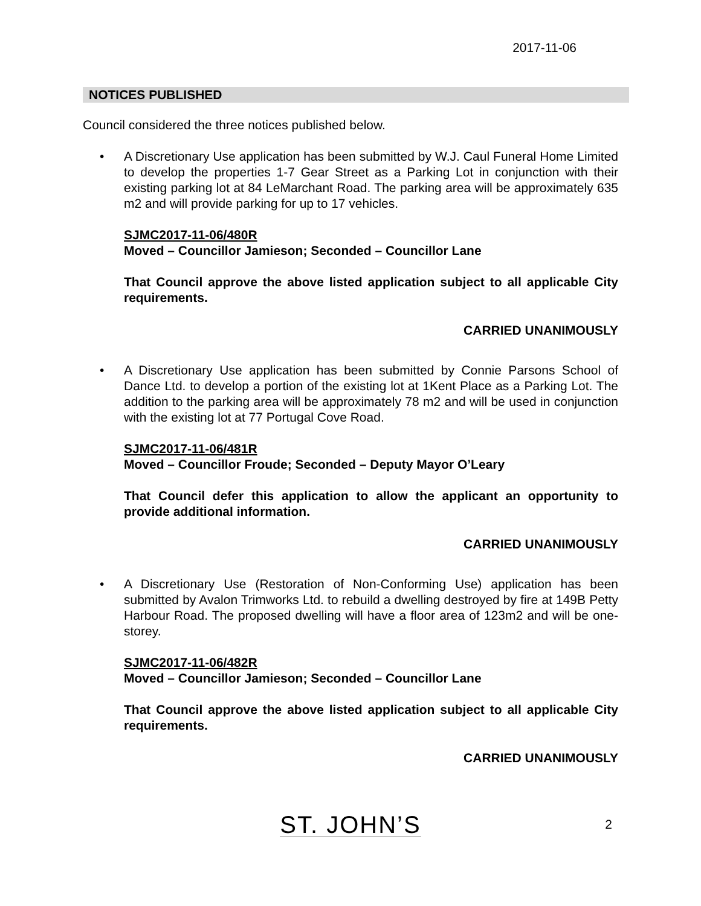2017-11-06
NOTICES PUBLISHED
Council considered the three notices published below.
• A Discretionary Use application has been submitted by W.J. Caul Funeral Home Limited to develop the properties 1-7 Gear Street as a Parking Lot in conjunction with their existing parking lot at 84 LeMarchant Road. The parking area will be approximately 635 m2 and will provide parking for up to 17 vehicles.
SJMC2017-11-06/480R
Moved – Councillor Jamieson; Seconded – Councillor Lane
That Council approve the above listed application subject to all applicable City requirements.
CARRIED UNANIMOUSLY
• A Discretionary Use application has been submitted by Connie Parsons School of Dance Ltd. to develop a portion of the existing lot at 1Kent Place as a Parking Lot. The addition to the parking area will be approximately 78 m2 and will be used in conjunction with the existing lot at 77 Portugal Cove Road.
SJMC2017-11-06/481R
Moved – Councillor Froude; Seconded – Deputy Mayor O’Leary
That Council defer this application to allow the applicant an opportunity to provide additional information.
CARRIED UNANIMOUSLY
• A Discretionary Use (Restoration of Non-Conforming Use) application has been submitted by Avalon Trimworks Ltd. to rebuild a dwelling destroyed by fire at 149B Petty Harbour Road. The proposed dwelling will have a floor area of 123m2 and will be one-storey.
SJMC2017-11-06/482R
Moved – Councillor Jamieson; Seconded – Councillor Lane
That Council approve the above listed application subject to all applicable City requirements.
CARRIED UNANIMOUSLY
ST. JOHN’S
2